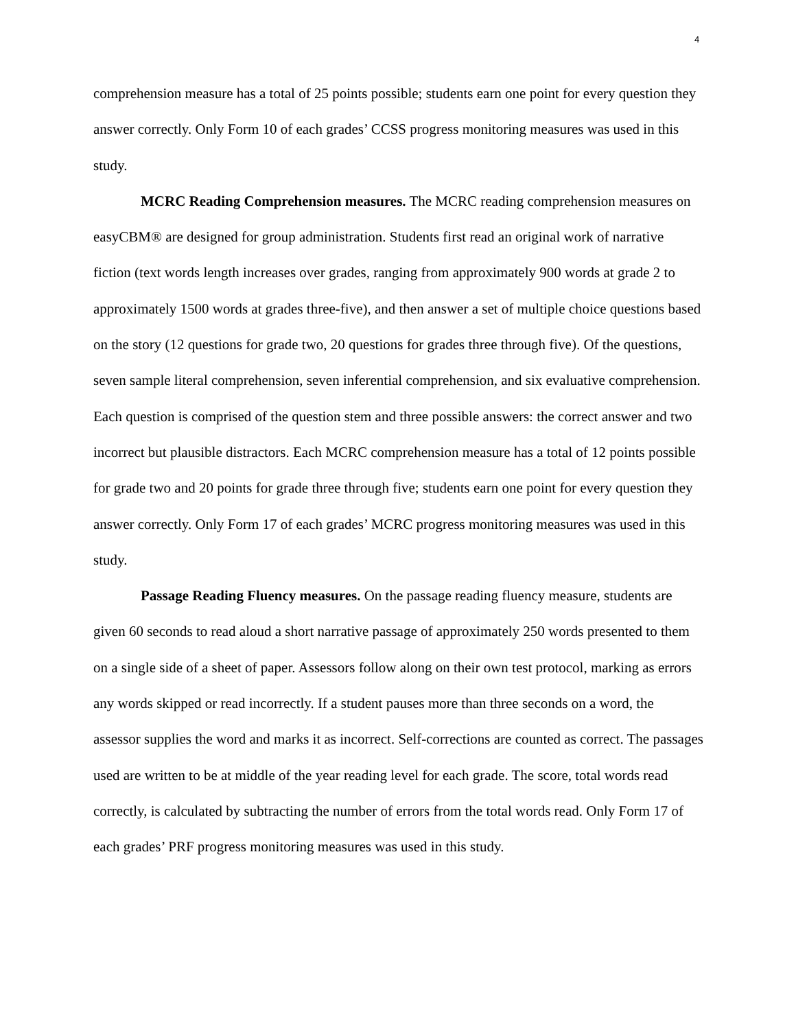4
comprehension measure has a total of 25 points possible; students earn one point for every question they answer correctly. Only Form 10 of each grades’ CCSS progress monitoring measures was used in this study.
MCRC Reading Comprehension measures. The MCRC reading comprehension measures on easyCBM® are designed for group administration. Students first read an original work of narrative fiction (text words length increases over grades, ranging from approximately 900 words at grade 2 to approximately 1500 words at grades three-five), and then answer a set of multiple choice questions based on the story (12 questions for grade two, 20 questions for grades three through five). Of the questions, seven sample literal comprehension, seven inferential comprehension, and six evaluative comprehension. Each question is comprised of the question stem and three possible answers: the correct answer and two incorrect but plausible distractors. Each MCRC comprehension measure has a total of 12 points possible for grade two and 20 points for grade three through five; students earn one point for every question they answer correctly. Only Form 17 of each grades’ MCRC progress monitoring measures was used in this study.
Passage Reading Fluency measures. On the passage reading fluency measure, students are given 60 seconds to read aloud a short narrative passage of approximately 250 words presented to them on a single side of a sheet of paper. Assessors follow along on their own test protocol, marking as errors any words skipped or read incorrectly. If a student pauses more than three seconds on a word, the assessor supplies the word and marks it as incorrect. Self-corrections are counted as correct. The passages used are written to be at middle of the year reading level for each grade. The score, total words read correctly, is calculated by subtracting the number of errors from the total words read. Only Form 17 of each grades’ PRF progress monitoring measures was used in this study.